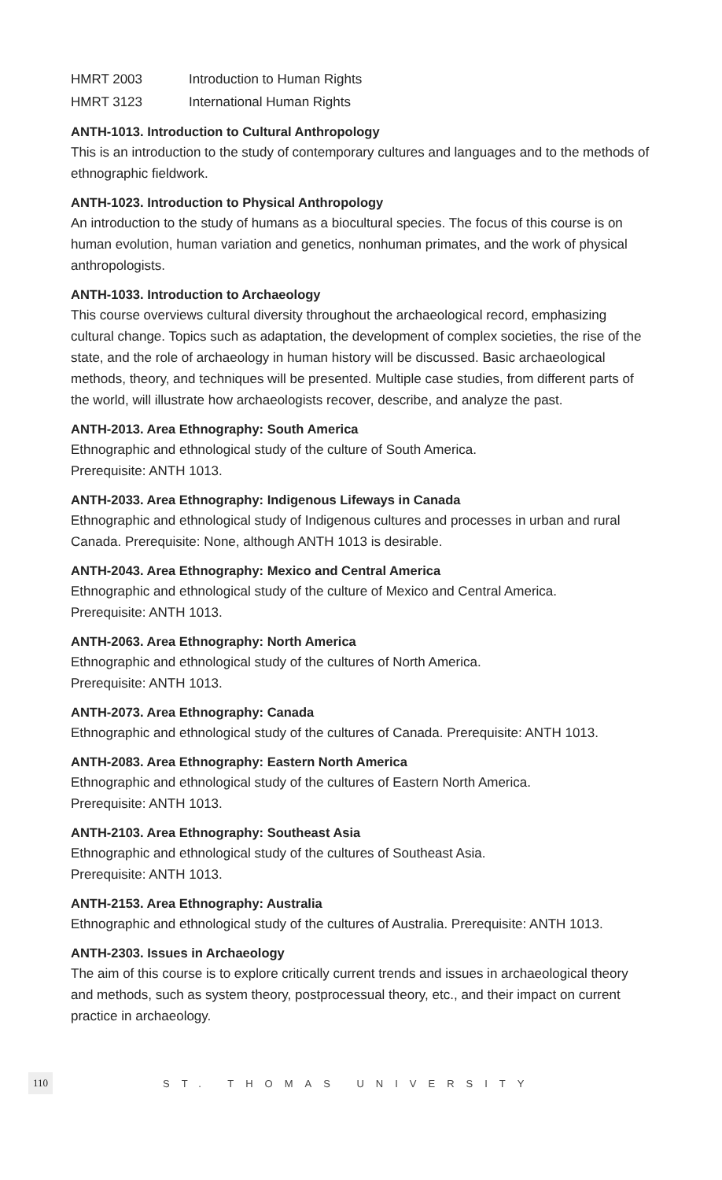HMRT 2003 Introduction to Human Rights
HMRT 3123 International Human Rights
ANTH-1013. Introduction to Cultural Anthropology
This is an introduction to the study of contemporary cultures and languages and to the methods of ethnographic fieldwork.
ANTH-1023. Introduction to Physical Anthropology
An introduction to the study of humans as a biocultural species. The focus of this course is on human evolution, human variation and genetics, nonhuman primates, and the work of physical anthropologists.
ANTH-1033. Introduction to Archaeology
This course overviews cultural diversity throughout the archaeological record, emphasizing cultural change. Topics such as adaptation, the development of complex societies, the rise of the state, and the role of archaeology in human history will be discussed. Basic archaeological methods, theory, and techniques will be presented. Multiple case studies, from different parts of the world, will illustrate how archaeologists recover, describe, and analyze the past.
ANTH-2013. Area Ethnography: South America
Ethnographic and ethnological study of the culture of South America.
Prerequisite: ANTH 1013.
ANTH-2033. Area Ethnography: Indigenous Lifeways in Canada
Ethnographic and ethnological study of Indigenous cultures and processes in urban and rural Canada. Prerequisite: None, although ANTH 1013 is desirable.
ANTH-2043. Area Ethnography: Mexico and Central America
Ethnographic and ethnological study of the culture of Mexico and Central America.
Prerequisite: ANTH 1013.
ANTH-2063. Area Ethnography: North America
Ethnographic and ethnological study of the cultures of North America.
Prerequisite: ANTH 1013.
ANTH-2073. Area Ethnography: Canada
Ethnographic and ethnological study of the cultures of Canada. Prerequisite: ANTH 1013.
ANTH-2083. Area Ethnography: Eastern North America
Ethnographic and ethnological study of the cultures of Eastern North America.
Prerequisite: ANTH 1013.
ANTH-2103. Area Ethnography: Southeast Asia
Ethnographic and ethnological study of the cultures of Southeast Asia.
Prerequisite: ANTH 1013.
ANTH-2153. Area Ethnography: Australia
Ethnographic and ethnological study of the cultures of Australia. Prerequisite: ANTH 1013.
ANTH-2303. Issues in Archaeology
The aim of this course is to explore critically current trends and issues in archaeological theory and methods, such as system theory, postprocessual theory, etc., and their impact on current practice in archaeology.
110 ST. THOMAS UNIVERSITY